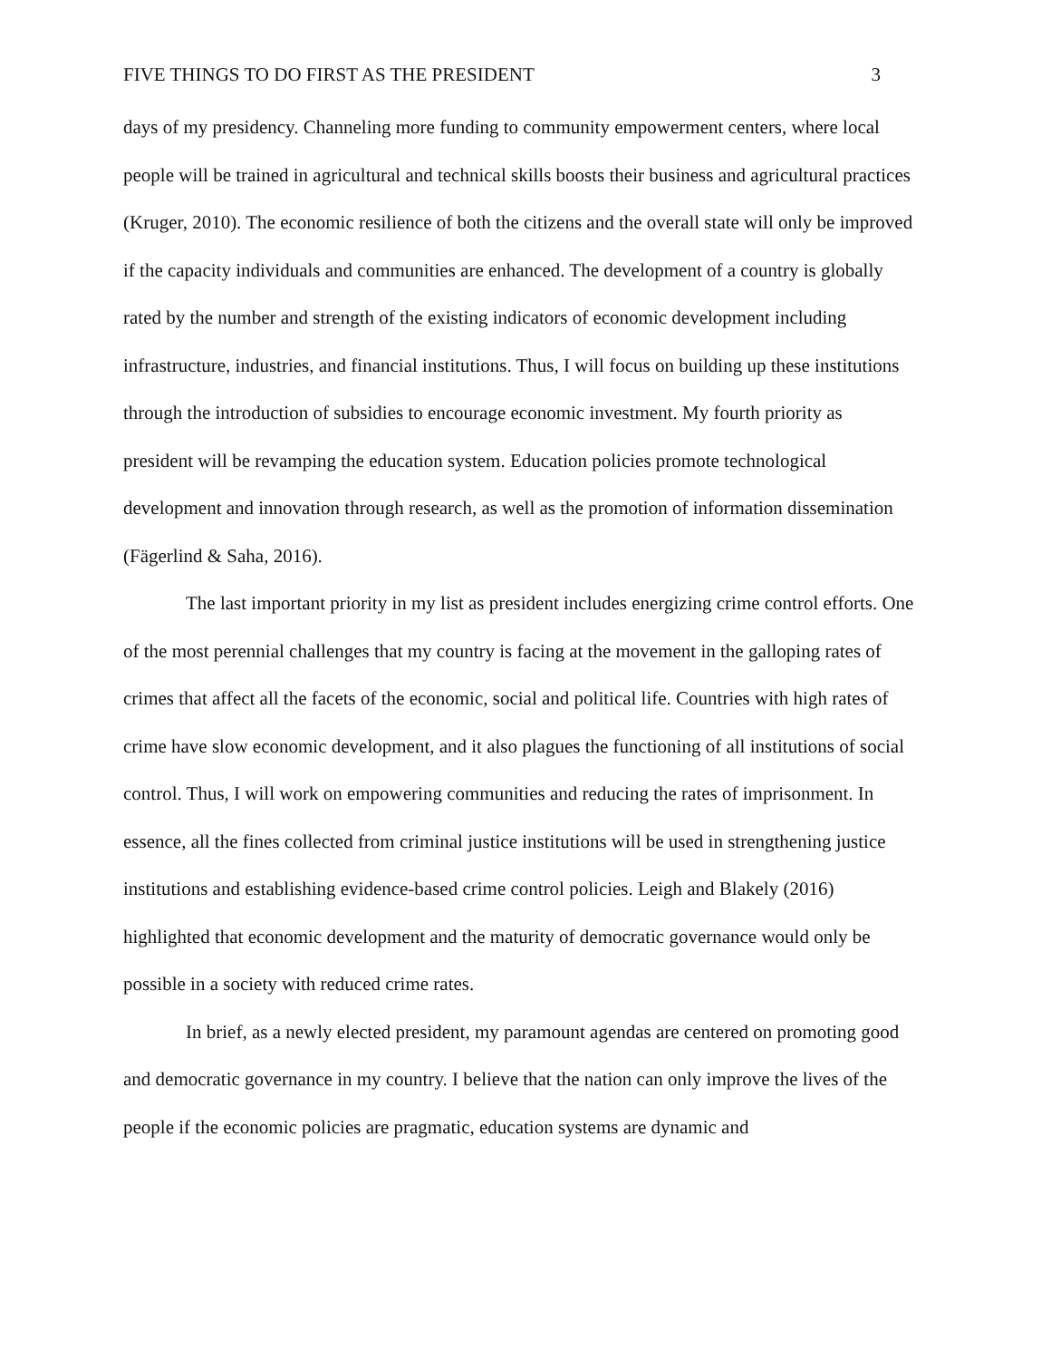FIVE THINGS TO DO FIRST AS THE PRESIDENT 3
days of my presidency. Channeling more funding to community empowerment centers, where local people will be trained in agricultural and technical skills boosts their business and agricultural practices (Kruger, 2010). The economic resilience of both the citizens and the overall state will only be improved if the capacity individuals and communities are enhanced. The development of a country is globally rated by the number and strength of the existing indicators of economic development including infrastructure, industries, and financial institutions. Thus, I will focus on building up these institutions through the introduction of subsidies to encourage economic investment. My fourth priority as president will be revamping the education system. Education policies promote technological development and innovation through research, as well as the promotion of information dissemination (Fägerlind & Saha, 2016).
The last important priority in my list as president includes energizing crime control efforts. One of the most perennial challenges that my country is facing at the movement in the galloping rates of crimes that affect all the facets of the economic, social and political life. Countries with high rates of crime have slow economic development, and it also plagues the functioning of all institutions of social control. Thus, I will work on empowering communities and reducing the rates of imprisonment. In essence, all the fines collected from criminal justice institutions will be used in strengthening justice institutions and establishing evidence-based crime control policies. Leigh and Blakely (2016) highlighted that economic development and the maturity of democratic governance would only be possible in a society with reduced crime rates.
In brief, as a newly elected president, my paramount agendas are centered on promoting good and democratic governance in my country. I believe that the nation can only improve the lives of the people if the economic policies are pragmatic, education systems are dynamic and